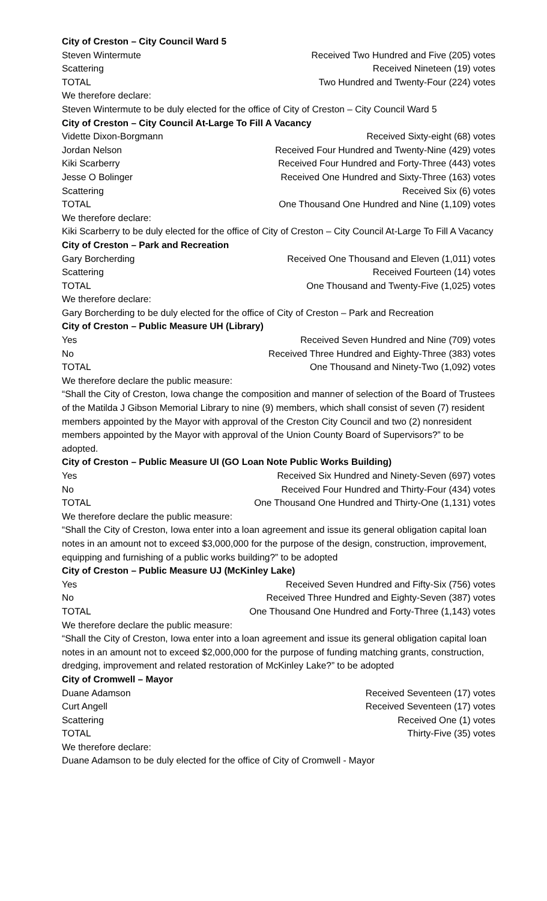City of Creston – City Council Ward 5
| Steven Wintermute | Received Two Hundred and Five (205) votes |
| Scattering | Received Nineteen (19) votes |
| TOTAL | Two Hundred and Twenty-Four (224) votes |
We therefore declare:
Steven Wintermute to be duly elected for the office of City of Creston – City Council Ward 5
City of Creston – City Council At-Large To Fill A Vacancy
| Vidette Dixon-Borgmann | Received Sixty-eight (68) votes |
| Jordan Nelson | Received Four Hundred and Twenty-Nine (429) votes |
| Kiki Scarberry | Received Four Hundred and Forty-Three (443) votes |
| Jesse O Bolinger | Received One Hundred and Sixty-Three (163) votes |
| Scattering | Received Six (6) votes |
| TOTAL | One Thousand One Hundred and Nine (1,109) votes |
We therefore declare:
Kiki Scarberry to be duly elected for the office of City of Creston – City Council At-Large To Fill A Vacancy
City of Creston – Park and Recreation
| Gary Borcherding | Received One Thousand and Eleven (1,011) votes |
| Scattering | Received Fourteen (14) votes |
| TOTAL | One Thousand and Twenty-Five (1,025) votes |
We therefore declare:
Gary Borcherding to be duly elected for the office of City of Creston – Park and Recreation
City of Creston – Public Measure UH (Library)
| Yes | Received Seven Hundred and Nine (709) votes |
| No | Received Three Hundred and Eighty-Three (383) votes |
| TOTAL | One Thousand and Ninety-Two (1,092) votes |
We therefore declare the public measure:
“Shall the City of Creston, Iowa change the composition and manner of selection of the Board of Trustees of the Matilda J Gibson Memorial Library to nine (9) members, which shall consist of seven (7) resident members appointed by the Mayor with approval of the Creston City Council and two (2) nonresident members appointed by the Mayor with approval of the Union County Board of Supervisors?” to be adopted.
City of Creston – Public Measure UI (GO Loan Note Public Works Building)
| Yes | Received Six Hundred and Ninety-Seven (697) votes |
| No | Received Four Hundred and Thirty-Four (434) votes |
| TOTAL | One Thousand One Hundred and Thirty-One (1,131) votes |
We therefore declare the public measure:
“Shall the City of Creston, Iowa enter into a loan agreement and issue its general obligation capital loan notes in an amount not to exceed $3,000,000 for the purpose of the design, construction, improvement, equipping and furnishing of a public works building?” to be adopted
City of Creston – Public Measure UJ (McKinley Lake)
| Yes | Received Seven Hundred and Fifty-Six (756) votes |
| No | Received Three Hundred and Eighty-Seven (387) votes |
| TOTAL | One Thousand One Hundred and Forty-Three (1,143) votes |
We therefore declare the public measure:
“Shall the City of Creston, Iowa enter into a loan agreement and issue its general obligation capital loan notes in an amount not to exceed $2,000,000 for the purpose of funding matching grants, construction, dredging, improvement and related restoration of McKinley Lake?” to be adopted
City of Cromwell – Mayor
| Duane Adamson | Received Seventeen (17) votes |
| Curt Angell | Received Seventeen (17) votes |
| Scattering | Received One (1) votes |
| TOTAL | Thirty-Five (35) votes |
We therefore declare:
Duane Adamson to be duly elected for the office of City of Cromwell - Mayor